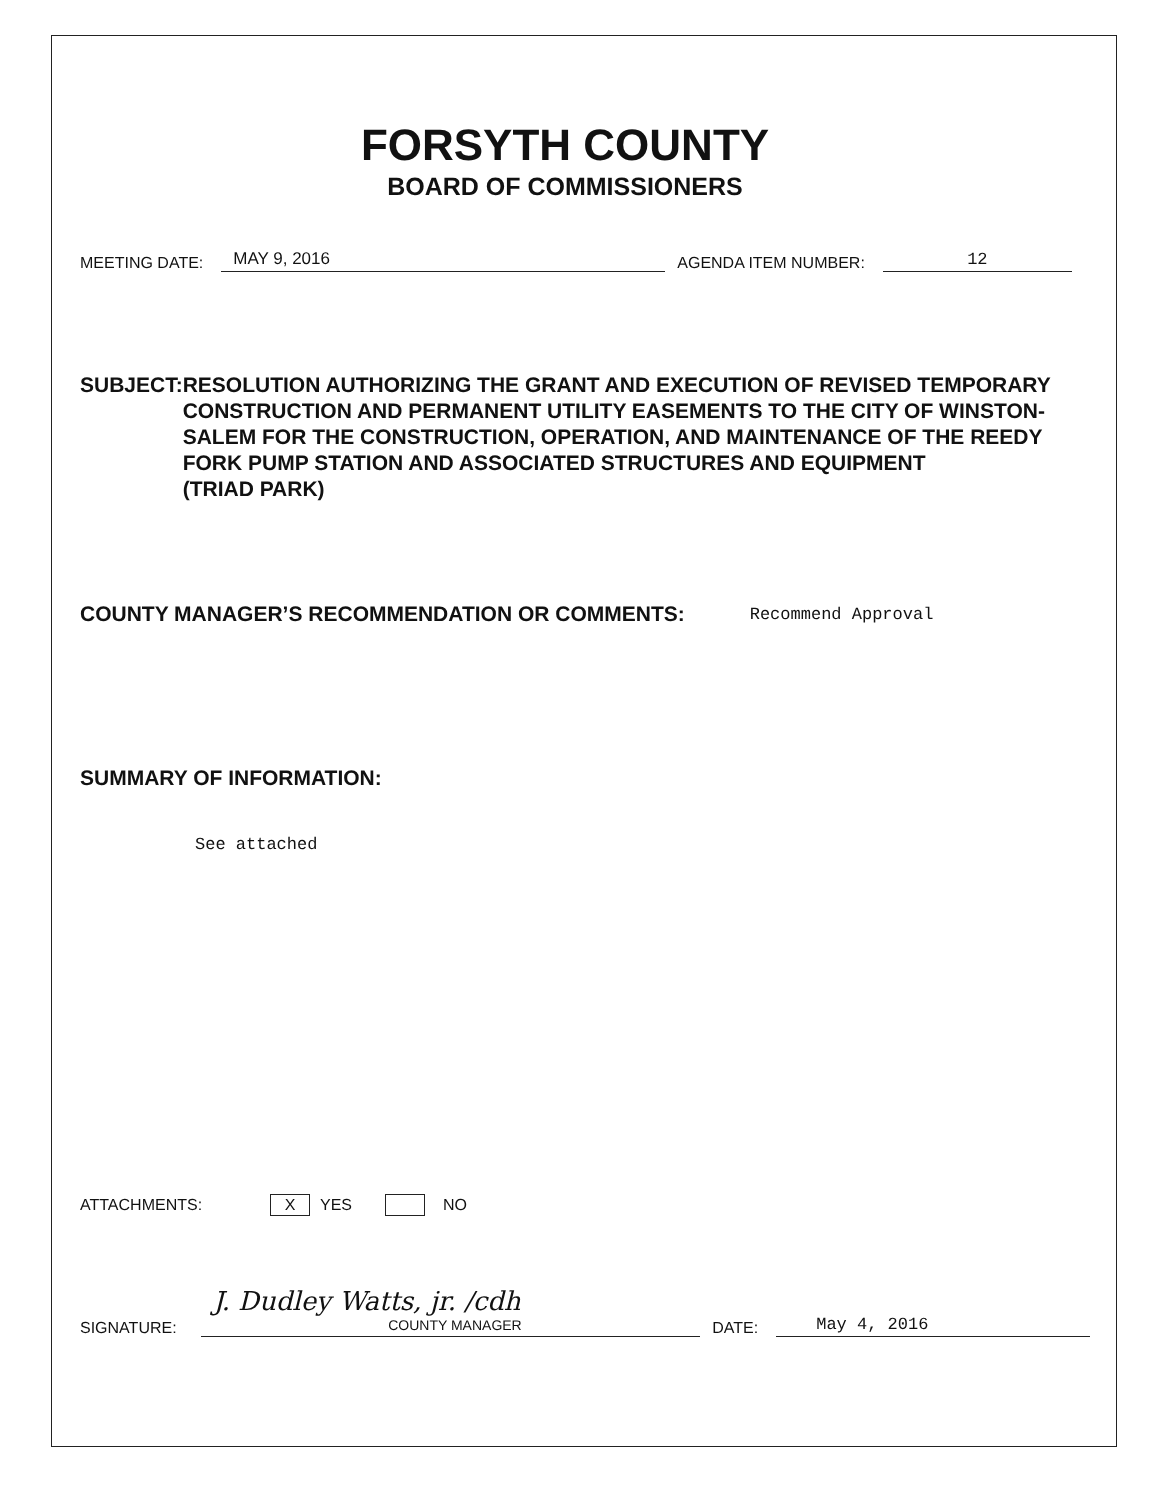FORSYTH COUNTY
BOARD OF COMMISSIONERS
MEETING DATE: MAY 9, 2016 AGENDA ITEM NUMBER: 12
SUBJECT: RESOLUTION AUTHORIZING THE GRANT AND EXECUTION OF REVISED TEMPORARY CONSTRUCTION AND PERMANENT UTILITY EASEMENTS TO THE CITY OF WINSTON-SALEM FOR THE CONSTRUCTION, OPERATION, AND MAINTENANCE OF THE REEDY FORK PUMP STATION AND ASSOCIATED STRUCTURES AND EQUIPMENT
(TRIAD PARK)
COUNTY MANAGER’S RECOMMENDATION OR COMMENTS: Recommend Approval
SUMMARY OF INFORMATION:
See attached
ATTACHMENTS: X YES NO
SIGNATURE: J. Dudley Watts, jr. /cdh
COUNTY MANAGER DATE: May 4, 2016